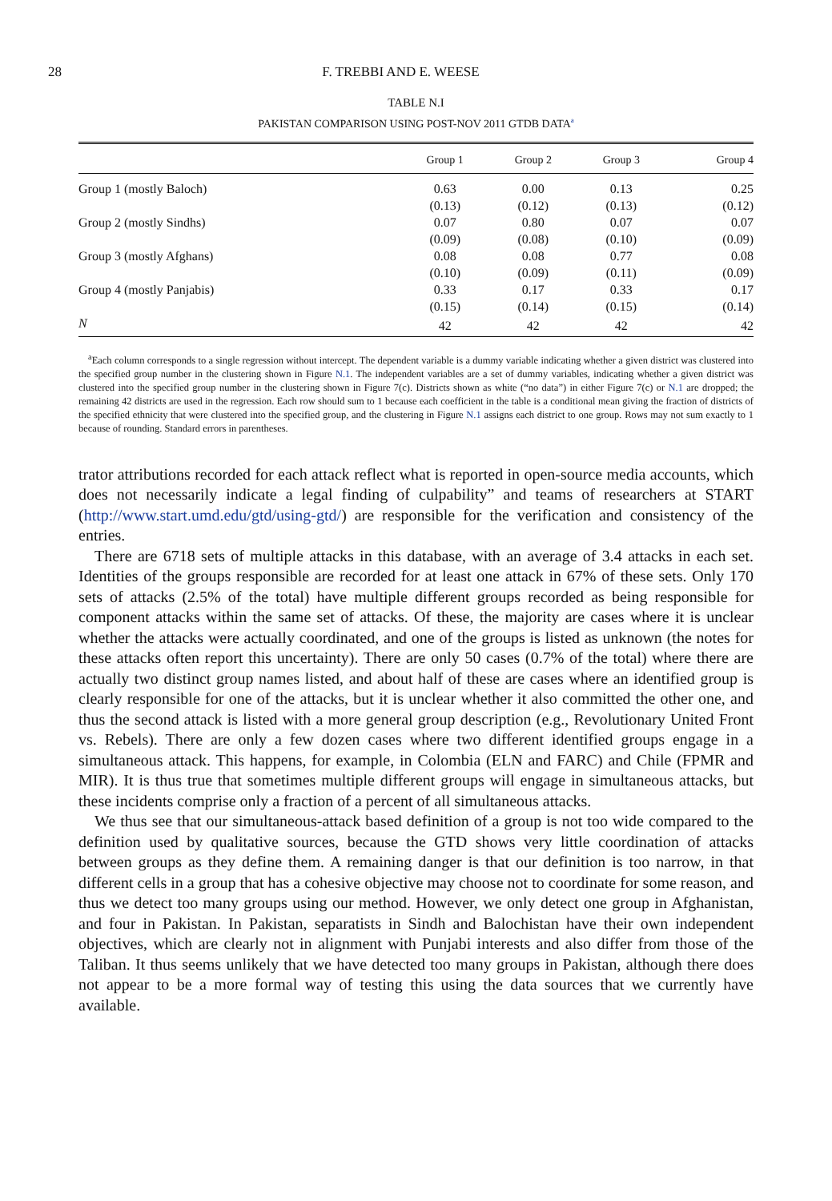28 F. TREBBI AND E. WEESE
TABLE N.I
PAKISTAN COMPARISON USING POST-NOV 2011 GTDB DATA<sup>a</sup>
| | Group 1 | Group 2 | Group 3 | Group 4 |
| --- | --- | --- | --- | --- |
| Group 1 (mostly Baloch) | 0.63 | 0.00 | 0.13 | 0.25 |
| | (0.13) | (0.12) | (0.13) | (0.12) |
| Group 2 (mostly Sindhs) | 0.07 | 0.80 | 0.07 | 0.07 |
| | (0.09) | (0.08) | (0.10) | (0.09) |
| Group 3 (mostly Afghans) | 0.08 | 0.08 | 0.77 | 0.08 |
| | (0.10) | (0.09) | (0.11) | (0.09) |
| Group 4 (mostly Panjabis) | 0.33 | 0.17 | 0.33 | 0.17 |
| | (0.15) | (0.14) | (0.15) | (0.14) |
| N | 42 | 42 | 42 | 42 |
<sup>a</sup> Each column corresponds to a single regression without intercept. The dependent variable is a dummy variable indicating whether a given district was clustered into the specified group number in the clustering shown in Figure N.1. The independent variables are a set of dummy variables, indicating whether a given district was clustered into the specified group number in the clustering shown in Figure 7(c). Districts shown as white (“no data”) in either Figure 7(c) or N.1 are dropped; the remaining 42 districts are used in the regression. Each row should sum to 1 because each coefficient in the table is a conditional mean giving the fraction of districts of the specified ethnicity that were clustered into the specified group, and the clustering in Figure N.1 assigns each district to one group. Rows may not sum exactly to 1 because of rounding. Standard errors in parentheses.
trator attributions recorded for each attack reflect what is reported in open-source media accounts, which does not necessarily indicate a legal finding of culpability” and teams of researchers at START (http://www.start.umd.edu/gtd/using-gtd/) are responsible for the verification and consistency of the entries.
There are 6718 sets of multiple attacks in this database, with an average of 3.4 attacks in each set. Identities of the groups responsible are recorded for at least one attack in 67% of these sets. Only 170 sets of attacks (2.5% of the total) have multiple different groups recorded as being responsible for component attacks within the same set of attacks. Of these, the majority are cases where it is unclear whether the attacks were actually coordinated, and one of the groups is listed as unknown (the notes for these attacks often report this uncertainty). There are only 50 cases (0.7% of the total) where there are actually two distinct group names listed, and about half of these are cases where an identified group is clearly responsible for one of the attacks, but it is unclear whether it also committed the other one, and thus the second attack is listed with a more general group description (e.g., Revolutionary United Front vs. Rebels). There are only a few dozen cases where two different identified groups engage in a simultaneous attack. This happens, for example, in Colombia (ELN and FARC) and Chile (FPMR and MIR). It is thus true that sometimes multiple different groups will engage in simultaneous attacks, but these incidents comprise only a fraction of a percent of all simultaneous attacks.
We thus see that our simultaneous-attack based definition of a group is not too wide compared to the definition used by qualitative sources, because the GTD shows very little coordination of attacks between groups as they define them. A remaining danger is that our definition is too narrow, in that different cells in a group that has a cohesive objective may choose not to coordinate for some reason, and thus we detect too many groups using our method. However, we only detect one group in Afghanistan, and four in Pakistan. In Pakistan, separatists in Sindh and Balochistan have their own independent objectives, which are clearly not in alignment with Punjabi interests and also differ from those of the Taliban. It thus seems unlikely that we have detected too many groups in Pakistan, although there does not appear to be a more formal way of testing this using the data sources that we currently have available.